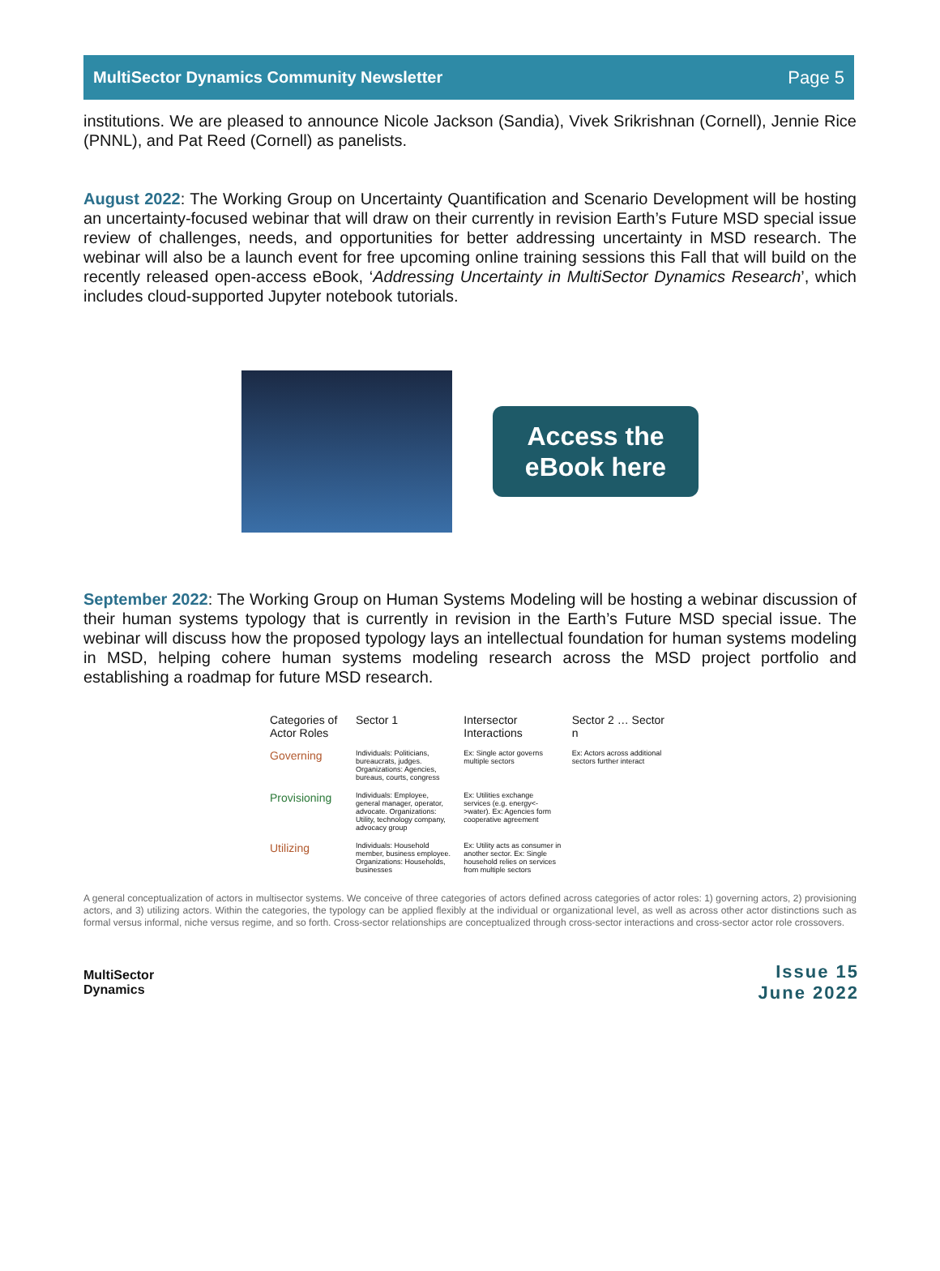MultiSector Dynamics Community Newsletter Page 5
institutions. We are pleased to announce Nicole Jackson (Sandia), Vivek Srikrishnan (Cornell), Jennie Rice (PNNL), and Pat Reed (Cornell) as panelists.
August 2022: The Working Group on Uncertainty Quantification and Scenario Development will be hosting an uncertainty-focused webinar that will draw on their currently in revision Earth’s Future MSD special issue review of challenges, needs, and opportunities for better addressing uncertainty in MSD research. The webinar will also be a launch event for free upcoming online training sessions this Fall that will build on the recently released open-access eBook, ‘Addressing Uncertainty in MultiSector Dynamics Research’, which includes cloud-supported Jupyter notebook tutorials.
Access the
eBook here
September 2022: The Working Group on Human Systems Modeling will be hosting a webinar discussion of their human systems typology that is currently in revision in the Earth’s Future MSD special issue. The webinar will discuss how the proposed typology lays an intellectual foundation for human systems modeling in MSD, helping cohere human systems modeling research across the MSD project portfolio and establishing a roadmap for future MSD research.
Categories of Actor Roles
Sector 1
Intersector Interactions
Sector 2 … Sector n
Governing
Individuals: Politicians, bureaucrats, judges. Organizations: Agencies, bureaus, courts, congress
Ex: Single actor governs multiple sectors
Ex: Actors across additional sectors further interact
Provisioning
Individuals: Employee, general manager, operator, advocate. Organizations: Utility, technology company, advocacy group
Ex: Utilities exchange services (e.g. energy<->water). Ex: Agencies form cooperative agreement
Utilizing
Individuals: Household member, business employee. Organizations: Households, businesses
Ex: Utility acts as consumer in another sector. Ex: Single household relies on services from multiple sectors
A general conceptualization of actors in multisector systems. We conceive of three categories of actors defined across categories of actor roles: 1) governing actors, 2) provisioning actors, and 3) utilizing actors. Within the categories, the typology can be applied flexibly at the individual or organizational level, as well as across other actor distinctions such as formal versus informal, niche versus regime, and so forth. Cross-sector relationships are conceptualized through cross-sector interactions and cross-sector actor role crossovers.
MultiSector
Dynamics
Issue 15
June 2022